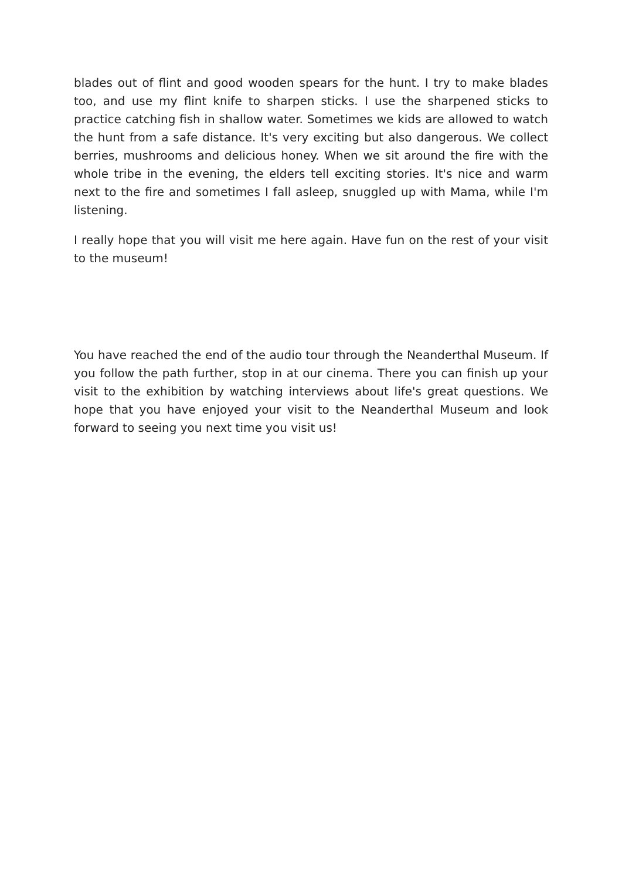blades out of flint and good wooden spears for the hunt. I try to make blades too, and use my flint knife to sharpen sticks. I use the sharpened sticks to practice catching fish in shallow water. Sometimes we kids are allowed to watch the hunt from a safe distance. It's very exciting but also dangerous. We collect berries, mushrooms and delicious honey. When we sit around the fire with the whole tribe in the evening, the elders tell exciting stories. It's nice and warm next to the fire and sometimes I fall asleep, snuggled up with Mama, while I'm listening.
I really hope that you will visit me here again. Have fun on the rest of your visit to the museum!
You have reached the end of the audio tour through the Neanderthal Museum. If you follow the path further, stop in at our cinema. There you can finish up your visit to the exhibition by watching interviews about life's great questions. We hope that you have enjoyed your visit to the Neanderthal Museum and look forward to seeing you next time you visit us!